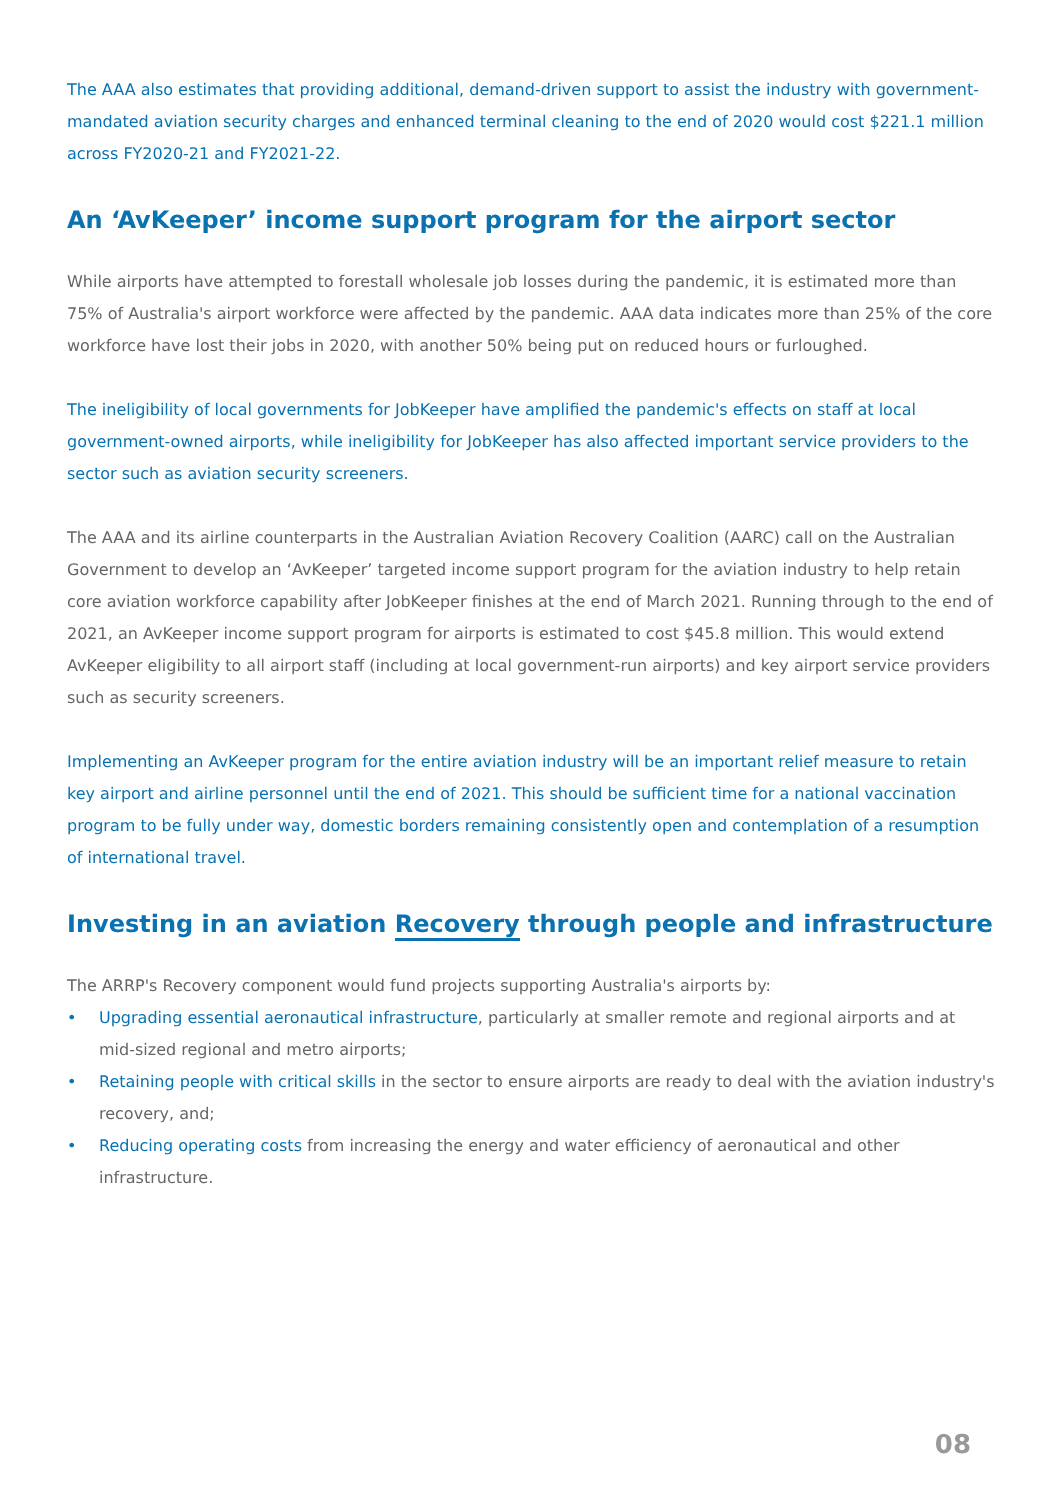The AAA also estimates that providing additional, demand-driven support to assist the industry with government-mandated aviation security charges and enhanced terminal cleaning to the end of 2020 would cost $221.1 million across FY2020-21 and FY2021-22.
An ‘AvKeeper’ income support program for the airport sector
While airports have attempted to forestall wholesale job losses during the pandemic, it is estimated more than 75% of Australia's airport workforce were affected by the pandemic. AAA data indicates more than 25% of the core workforce have lost their jobs in 2020, with another 50% being put on reduced hours or furloughed.
The ineligibility of local governments for JobKeeper have amplified the pandemic's effects on staff at local government-owned airports, while ineligibility for JobKeeper has also affected important service providers to the sector such as aviation security screeners.
The AAA and its airline counterparts in the Australian Aviation Recovery Coalition (AARC) call on the Australian Government to develop an ‘AvKeeper’ targeted income support program for the aviation industry to help retain core aviation workforce capability after JobKeeper finishes at the end of March 2021. Running through to the end of 2021, an AvKeeper income support program for airports is estimated to cost $45.8 million. This would extend AvKeeper eligibility to all airport staff (including at local government-run airports) and key airport service providers such as security screeners.
Implementing an AvKeeper program for the entire aviation industry will be an important relief measure to retain key airport and airline personnel until the end of 2021. This should be sufficient time for a national vaccination program to be fully under way, domestic borders remaining consistently open and contemplation of a resumption of international travel.
Investing in an aviation Recovery through people and infrastructure
The ARRP's Recovery component would fund projects supporting Australia's airports by:
• Upgrading essential aeronautical infrastructure, particularly at smaller remote and regional airports and at mid-sized regional and metro airports;
• Retaining people with critical skills in the sector to ensure airports are ready to deal with the aviation industry's recovery, and;
• Reducing operating costs from increasing the energy and water efficiency of aeronautical and other infrastructure.
08